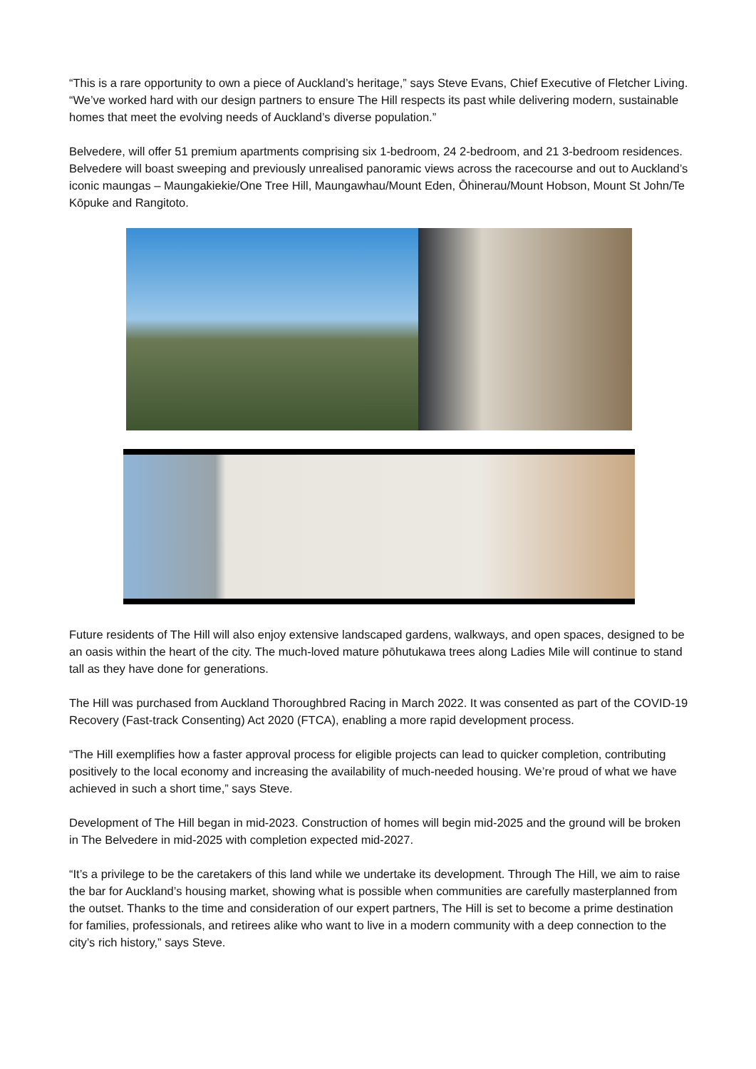“This is a rare opportunity to own a piece of Auckland’s heritage,” says Steve Evans, Chief Executive of Fletcher Living. “We’ve worked hard with our design partners to ensure The Hill respects its past while delivering modern, sustainable homes that meet the evolving needs of Auckland’s diverse population.”
Belvedere, will offer 51 premium apartments comprising six 1-bedroom, 24 2-bedroom, and 21 3-bedroom residences. Belvedere will boast sweeping and previously unrealised panoramic views across the racecourse and out to Auckland’s iconic maungas – Maungakiekie/One Tree Hill, Maungawhau/Mount Eden, Ōhinerau/Mount Hobson, Mount St John/Te Kōpuke and Rangitoto.
Future residents of The Hill will also enjoy extensive landscaped gardens, walkways, and open spaces, designed to be an oasis within the heart of the city. The much-loved mature pōhutukawa trees along Ladies Mile will continue to stand tall as they have done for generations.
The Hill was purchased from Auckland Thoroughbred Racing in March 2022. It was consented as part of the COVID-19 Recovery (Fast-track Consenting) Act 2020 (FTCA), enabling a more rapid development process.
“The Hill exemplifies how a faster approval process for eligible projects can lead to quicker completion, contributing positively to the local economy and increasing the availability of much-needed housing. We’re proud of what we have achieved in such a short time,” says Steve.
Development of The Hill began in mid-2023. Construction of homes will begin mid-2025 and the ground will be broken in The Belvedere in mid-2025 with completion expected mid-2027.
“It’s a privilege to be the caretakers of this land while we undertake its development. Through The Hill, we aim to raise the bar for Auckland’s housing market, showing what is possible when communities are carefully masterplanned from the outset. Thanks to the time and consideration of our expert partners, The Hill is set to become a prime destination for families, professionals, and retirees alike who want to live in a modern community with a deep connection to the city’s rich history,” says Steve.